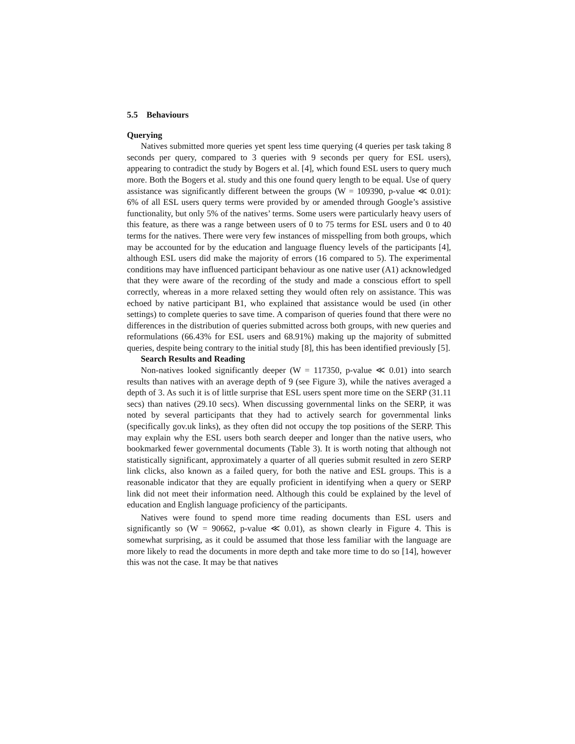5.5 Behaviours
Querying
Natives submitted more queries yet spent less time querying (4 queries per task taking 8 seconds per query, compared to 3 queries with 9 seconds per query for ESL users), appearing to contradict the study by Bogers et al. [4], which found ESL users to query much more. Both the Bogers et al. study and this one found query length to be equal. Use of query assistance was significantly different between the groups (W = 109390, p-value ≪ 0.01): 6% of all ESL users query terms were provided by or amended through Google’s assistive functionality, but only 5% of the natives’ terms. Some users were particularly heavy users of this feature, as there was a range between users of 0 to 75 terms for ESL users and 0 to 40 terms for the natives. There were very few instances of misspelling from both groups, which may be accounted for by the education and language fluency levels of the participants [4], although ESL users did make the majority of errors (16 compared to 5). The experimental conditions may have influenced participant behaviour as one native user (A1) acknowledged that they were aware of the recording of the study and made a conscious effort to spell correctly, whereas in a more relaxed setting they would often rely on assistance. This was echoed by native participant B1, who explained that assistance would be used (in other settings) to complete queries to save time. A comparison of queries found that there were no differences in the distribution of queries submitted across both groups, with new queries and reformulations (66.43% for ESL users and 68.91%) making up the majority of submitted queries, despite being contrary to the initial study [8], this has been identified previously [5].
Search Results and Reading
Non-natives looked significantly deeper (W = 117350, p-value ≪ 0.01) into search results than natives with an average depth of 9 (see Figure 3), while the natives averaged a depth of 3. As such it is of little surprise that ESL users spent more time on the SERP (31.11 secs) than natives (29.10 secs). When discussing governmental links on the SERP, it was noted by several participants that they had to actively search for governmental links (specifically gov.uk links), as they often did not occupy the top positions of the SERP. This may explain why the ESL users both search deeper and longer than the native users, who bookmarked fewer governmental documents (Table 3). It is worth noting that although not statistically significant, approximately a quarter of all queries submit resulted in zero SERP link clicks, also known as a failed query, for both the native and ESL groups. This is a reasonable indicator that they are equally proficient in identifying when a query or SERP link did not meet their information need. Although this could be explained by the level of education and English language proficiency of the participants.
Natives were found to spend more time reading documents than ESL users and significantly so (W = 90662, p-value ≪ 0.01), as shown clearly in Figure 4. This is somewhat surprising, as it could be assumed that those less familiar with the language are more likely to read the documents in more depth and take more time to do so [14], however this was not the case. It may be that natives